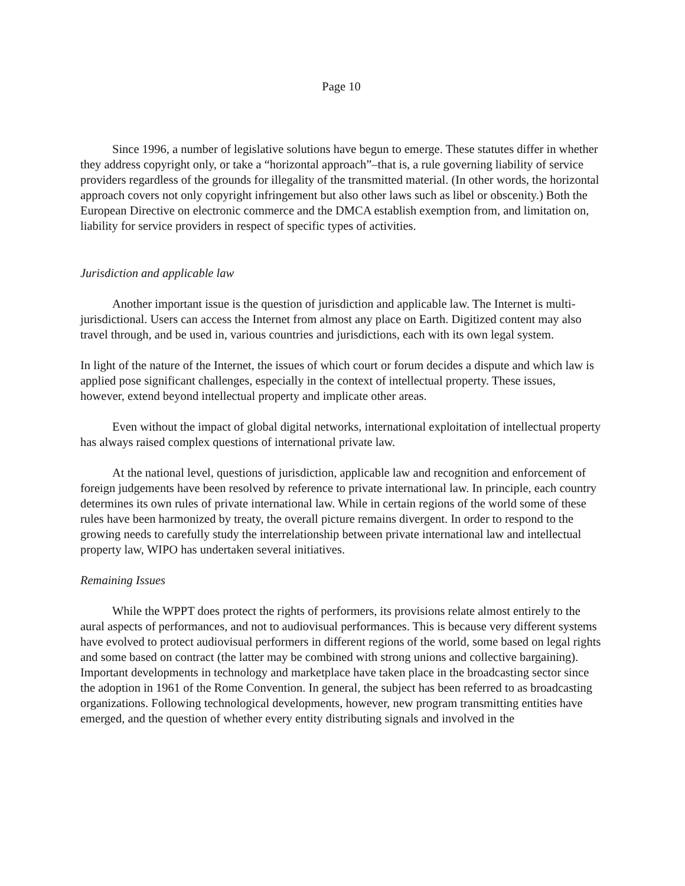Page 10
Since 1996, a number of legislative solutions have begun to emerge. These statutes differ in whether they address copyright only, or take a “horizontal approach”–that is, a rule governing liability of service providers regardless of the grounds for illegality of the transmitted material. (In other words, the horizontal approach covers not only copyright infringement but also other laws such as libel or obscenity.) Both the European Directive on electronic commerce and the DMCA establish exemption from, and limitation on, liability for service providers in respect of specific types of activities.
Jurisdiction and applicable law
Another important issue is the question of jurisdiction and applicable law. The Internet is multi-jurisdictional. Users can access the Internet from almost any place on Earth. Digitized content may also travel through, and be used in, various countries and jurisdictions, each with its own legal system.
In light of the nature of the Internet, the issues of which court or forum decides a dispute and which law is applied pose significant challenges, especially in the context of intellectual property. These issues, however, extend beyond intellectual property and implicate other areas.
Even without the impact of global digital networks, international exploitation of intellectual property has always raised complex questions of international private law.
At the national level, questions of jurisdiction, applicable law and recognition and enforcement of foreign judgements have been resolved by reference to private international law. In principle, each country determines its own rules of private international law. While in certain regions of the world some of these rules have been harmonized by treaty, the overall picture remains divergent. In order to respond to the growing needs to carefully study the interrelationship between private international law and intellectual property law, WIPO has undertaken several initiatives.
Remaining Issues
While the WPPT does protect the rights of performers, its provisions relate almost entirely to the aural aspects of performances, and not to audiovisual performances. This is because very different systems have evolved to protect audiovisual performers in different regions of the world, some based on legal rights and some based on contract (the latter may be combined with strong unions and collective bargaining). Important developments in technology and marketplace have taken place in the broadcasting sector since the adoption in 1961 of the Rome Convention. In general, the subject has been referred to as broadcasting organizations. Following technological developments, however, new program transmitting entities have emerged, and the question of whether every entity distributing signals and involved in the